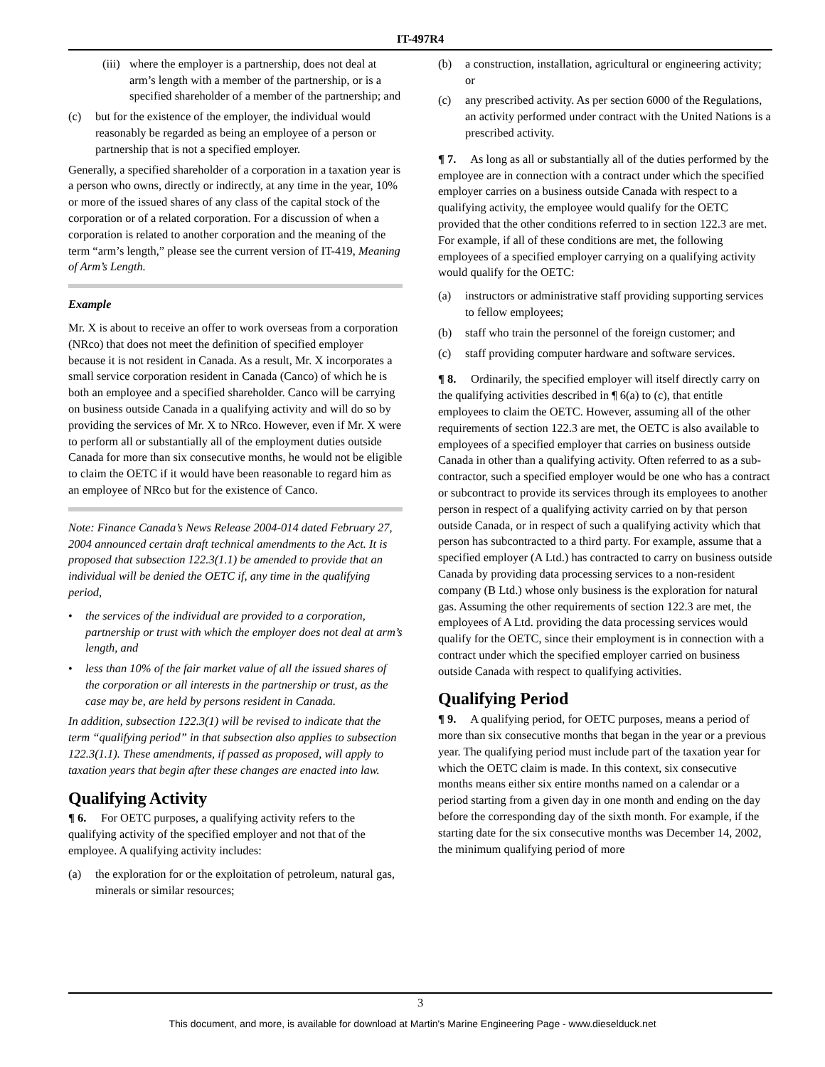IT-497R4
(iii) where the employer is a partnership, does not deal at arm’s length with a member of the partnership, or is a specified shareholder of a member of the partnership; and
(c) but for the existence of the employer, the individual would reasonably be regarded as being an employee of a person or partnership that is not a specified employer.
Generally, a specified shareholder of a corporation in a taxation year is a person who owns, directly or indirectly, at any time in the year, 10% or more of the issued shares of any class of the capital stock of the corporation or of a related corporation. For a discussion of when a corporation is related to another corporation and the meaning of the term “arm’s length,” please see the current version of IT-419, Meaning of Arm’s Length.
Example
Mr. X is about to receive an offer to work overseas from a corporation (NRco) that does not meet the definition of specified employer because it is not resident in Canada. As a result, Mr. X incorporates a small service corporation resident in Canada (Canco) of which he is both an employee and a specified shareholder. Canco will be carrying on business outside Canada in a qualifying activity and will do so by providing the services of Mr. X to NRco. However, even if Mr. X were to perform all or substantially all of the employment duties outside Canada for more than six consecutive months, he would not be eligible to claim the OETC if it would have been reasonable to regard him as an employee of NRco but for the existence of Canco.
Note: Finance Canada’s News Release 2004-014 dated February 27, 2004 announced certain draft technical amendments to the Act. It is proposed that subsection 122.3(1.1) be amended to provide that an individual will be denied the OETC if, any time in the qualifying period,
• the services of the individual are provided to a corporation, partnership or trust with which the employer does not deal at arm’s length, and
• less than 10% of the fair market value of all the issued shares of the corporation or all interests in the partnership or trust, as the case may be, are held by persons resident in Canada.
In addition, subsection 122.3(1) will be revised to indicate that the term “qualifying period” in that subsection also applies to subsection 122.3(1.1). These amendments, if passed as proposed, will apply to taxation years that begin after these changes are enacted into law.
Qualifying Activity
¶ 6. For OETC purposes, a qualifying activity refers to the qualifying activity of the specified employer and not that of the employee. A qualifying activity includes:
(a) the exploration for or the exploitation of petroleum, natural gas, minerals or similar resources;
(b) a construction, installation, agricultural or engineering activity; or
(c) any prescribed activity. As per section 6000 of the Regulations, an activity performed under contract with the United Nations is a prescribed activity.
¶ 7. As long as all or substantially all of the duties performed by the employee are in connection with a contract under which the specified employer carries on a business outside Canada with respect to a qualifying activity, the employee would qualify for the OETC provided that the other conditions referred to in section 122.3 are met. For example, if all of these conditions are met, the following employees of a specified employer carrying on a qualifying activity would qualify for the OETC:
(a) instructors or administrative staff providing supporting services to fellow employees;
(b) staff who train the personnel of the foreign customer; and
(c) staff providing computer hardware and software services.
¶ 8. Ordinarily, the specified employer will itself directly carry on the qualifying activities described in ¶ 6(a) to (c), that entitle employees to claim the OETC. However, assuming all of the other requirements of section 122.3 are met, the OETC is also available to employees of a specified employer that carries on business outside Canada in other than a qualifying activity. Often referred to as a sub-contractor, such a specified employer would be one who has a contract or subcontract to provide its services through its employees to another person in respect of a qualifying activity carried on by that person outside Canada, or in respect of such a qualifying activity which that person has subcontracted to a third party. For example, assume that a specified employer (A Ltd.) has contracted to carry on business outside Canada by providing data processing services to a non-resident company (B Ltd.) whose only business is the exploration for natural gas. Assuming the other requirements of section 122.3 are met, the employees of A Ltd. providing the data processing services would qualify for the OETC, since their employment is in connection with a contract under which the specified employer carried on business outside Canada with respect to qualifying activities.
Qualifying Period
¶ 9. A qualifying period, for OETC purposes, means a period of more than six consecutive months that began in the year or a previous year. The qualifying period must include part of the taxation year for which the OETC claim is made. In this context, six consecutive months means either six entire months named on a calendar or a period starting from a given day in one month and ending on the day before the corresponding day of the sixth month. For example, if the starting date for the six consecutive months was December 14, 2002, the minimum qualifying period of more
3
This document, and more, is available for download at Martin's Marine Engineering Page - www.dieselduck.net